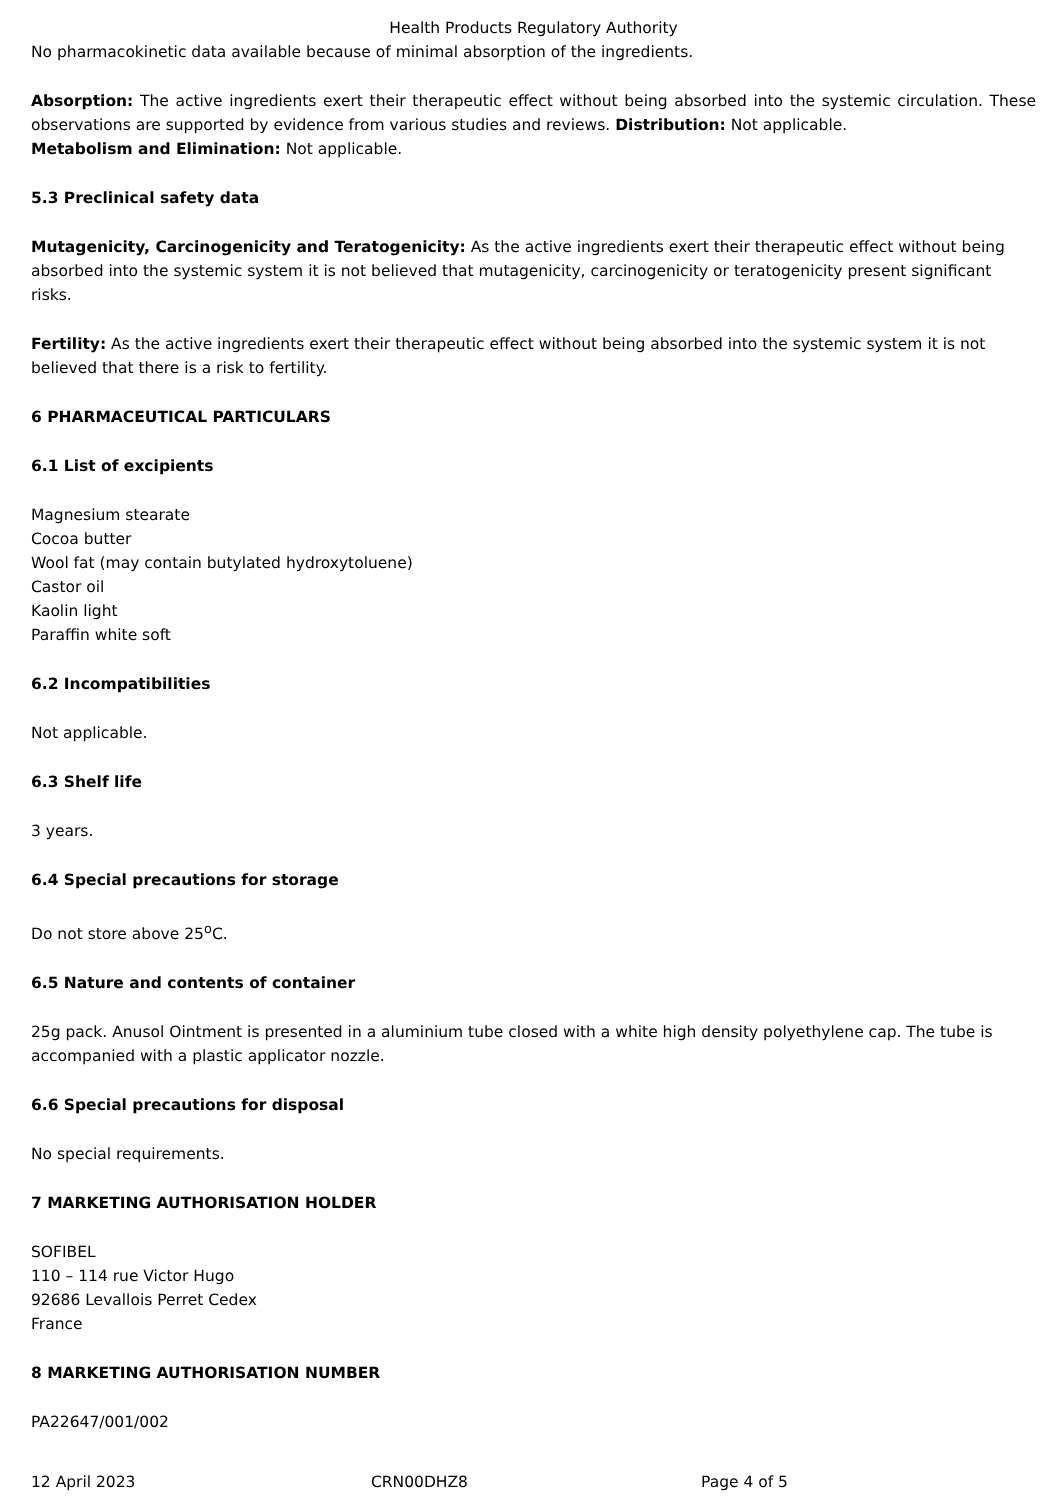Health Products Regulatory Authority
No pharmacokinetic data available because of minimal absorption of the ingredients.
Absorption: The active ingredients exert their therapeutic effect without being absorbed into the systemic circulation. These observations are supported by evidence from various studies and reviews. Distribution: Not applicable.
Metabolism and Elimination: Not applicable.
5.3 Preclinical safety data
Mutagenicity, Carcinogenicity and Teratogenicity: As the active ingredients exert their therapeutic effect without being absorbed into the systemic system it is not believed that mutagenicity, carcinogenicity or teratogenicity present significant risks.
Fertility: As the active ingredients exert their therapeutic effect without being absorbed into the systemic system it is not believed that there is a risk to fertility.
6 PHARMACEUTICAL PARTICULARS
6.1 List of excipients
Magnesium stearate
Cocoa butter
Wool fat (may contain butylated hydroxytoluene)
Castor oil
Kaolin light
Paraffin white soft
6.2 Incompatibilities
Not applicable.
6.3 Shelf life
3 years.
6.4 Special precautions for storage
Do not store above 25<sup>o</sup>C.
6.5 Nature and contents of container
25g pack. Anusol Ointment is presented in a aluminium tube closed with a white high density polyethylene cap. The tube is accompanied with a plastic applicator nozzle.
6.6 Special precautions for disposal
No special requirements.
7 MARKETING AUTHORISATION HOLDER
SOFIBEL
110 – 114 rue Victor Hugo
92686 Levallois Perret Cedex
France
8 MARKETING AUTHORISATION NUMBER
PA22647/001/002
12 April 2023 CRN00DHZ8 Page 4 of 5